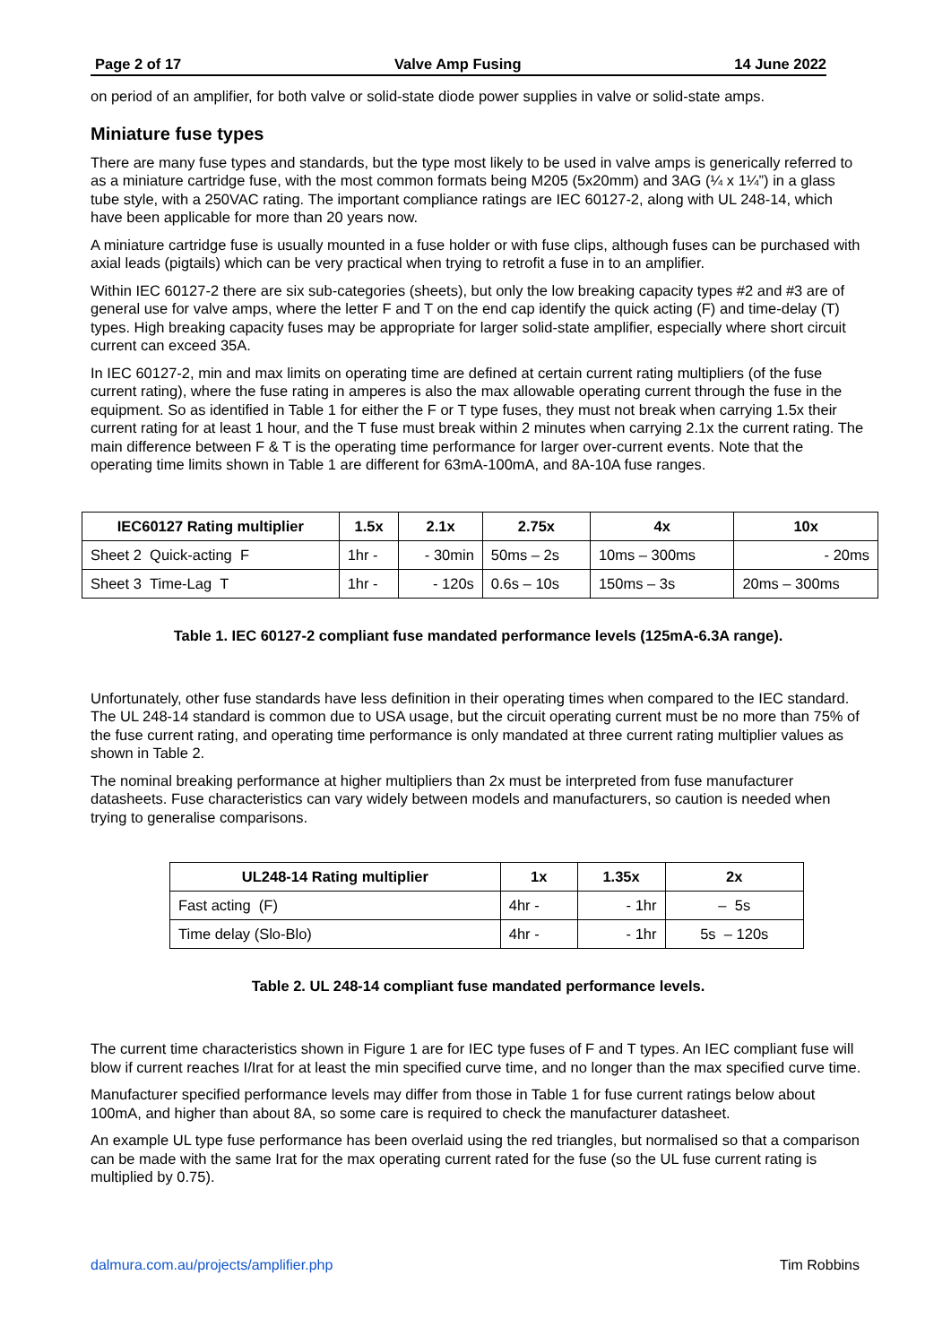Page 2 of 17 Valve Amp Fusing 14 June 2022
on period of an amplifier, for both valve or solid-state diode power supplies in valve or solid-state amps.
Miniature fuse types
There are many fuse types and standards, but the type most likely to be used in valve amps is generically referred to as a miniature cartridge fuse, with the most common formats being M205 (5x20mm) and 3AG (¼ x 1¼”) in a glass tube style, with a 250VAC rating. The important compliance ratings are IEC 60127-2, along with UL 248-14, which have been applicable for more than 20 years now.
A miniature cartridge fuse is usually mounted in a fuse holder or with fuse clips, although fuses can be purchased with axial leads (pigtails) which can be very practical when trying to retrofit a fuse in to an amplifier.
Within IEC 60127-2 there are six sub-categories (sheets), but only the low breaking capacity types #2 and #3 are of general use for valve amps, where the letter F and T on the end cap identify the quick acting (F) and time-delay (T) types. High breaking capacity fuses may be appropriate for larger solid-state amplifier, especially where short circuit current can exceed 35A.
In IEC 60127-2, min and max limits on operating time are defined at certain current rating multipliers (of the fuse current rating), where the fuse rating in amperes is also the max allowable operating current through the fuse in the equipment. So as identified in Table 1 for either the F or T type fuses, they must not break when carrying 1.5x their current rating for at least 1 hour, and the T fuse must break within 2 minutes when carrying 2.1x the current rating. The main difference between F & T is the operating time performance for larger over-current events. Note that the operating time limits shown in Table 1 are different for 63mA-100mA, and 8A-10A fuse ranges.
| IEC60127 Rating multiplier | 1.5x | 2.1x | 2.75x | 4x | 10x |
| --- | --- | --- | --- | --- | --- |
| Sheet 2 Quick-acting F | 1hr - | - 30min | 50ms – 2s | 10ms – 300ms | - 20ms |
| Sheet 3 Time-Lag T | 1hr - | - 120s | 0.6s – 10s | 150ms – 3s | 20ms – 300ms |
Table 1. IEC 60127-2 compliant fuse mandated performance levels (125mA-6.3A range).
Unfortunately, other fuse standards have less definition in their operating times when compared to the IEC standard. The UL 248-14 standard is common due to USA usage, but the circuit operating current must be no more than 75% of the fuse current rating, and operating time performance is only mandated at three current rating multiplier values as shown in Table 2.
The nominal breaking performance at higher multipliers than 2x must be interpreted from fuse manufacturer datasheets. Fuse characteristics can vary widely between models and manufacturers, so caution is needed when trying to generalise comparisons.
| UL248-14 Rating multiplier | 1x | 1.35x | 2x |
| --- | --- | --- | --- |
| Fast acting (F) | 4hr - | - 1hr | – 5s |
| Time delay (Slo-Blo) | 4hr - | - 1hr | 5s – 120s |
Table 2. UL 248-14 compliant fuse mandated performance levels.
The current time characteristics shown in Figure 1 are for IEC type fuses of F and T types. An IEC compliant fuse will blow if current reaches I/Irat for at least the min specified curve time, and no longer than the max specified curve time.
Manufacturer specified performance levels may differ from those in Table 1 for fuse current ratings below about 100mA, and higher than about 8A, so some care is required to check the manufacturer datasheet.
An example UL type fuse performance has been overlaid using the red triangles, but normalised so that a comparison can be made with the same Irat for the max operating current rated for the fuse (so the UL fuse current rating is multiplied by 0.75).
dalmura.com.au/projects/amplifier.php Tim Robbins